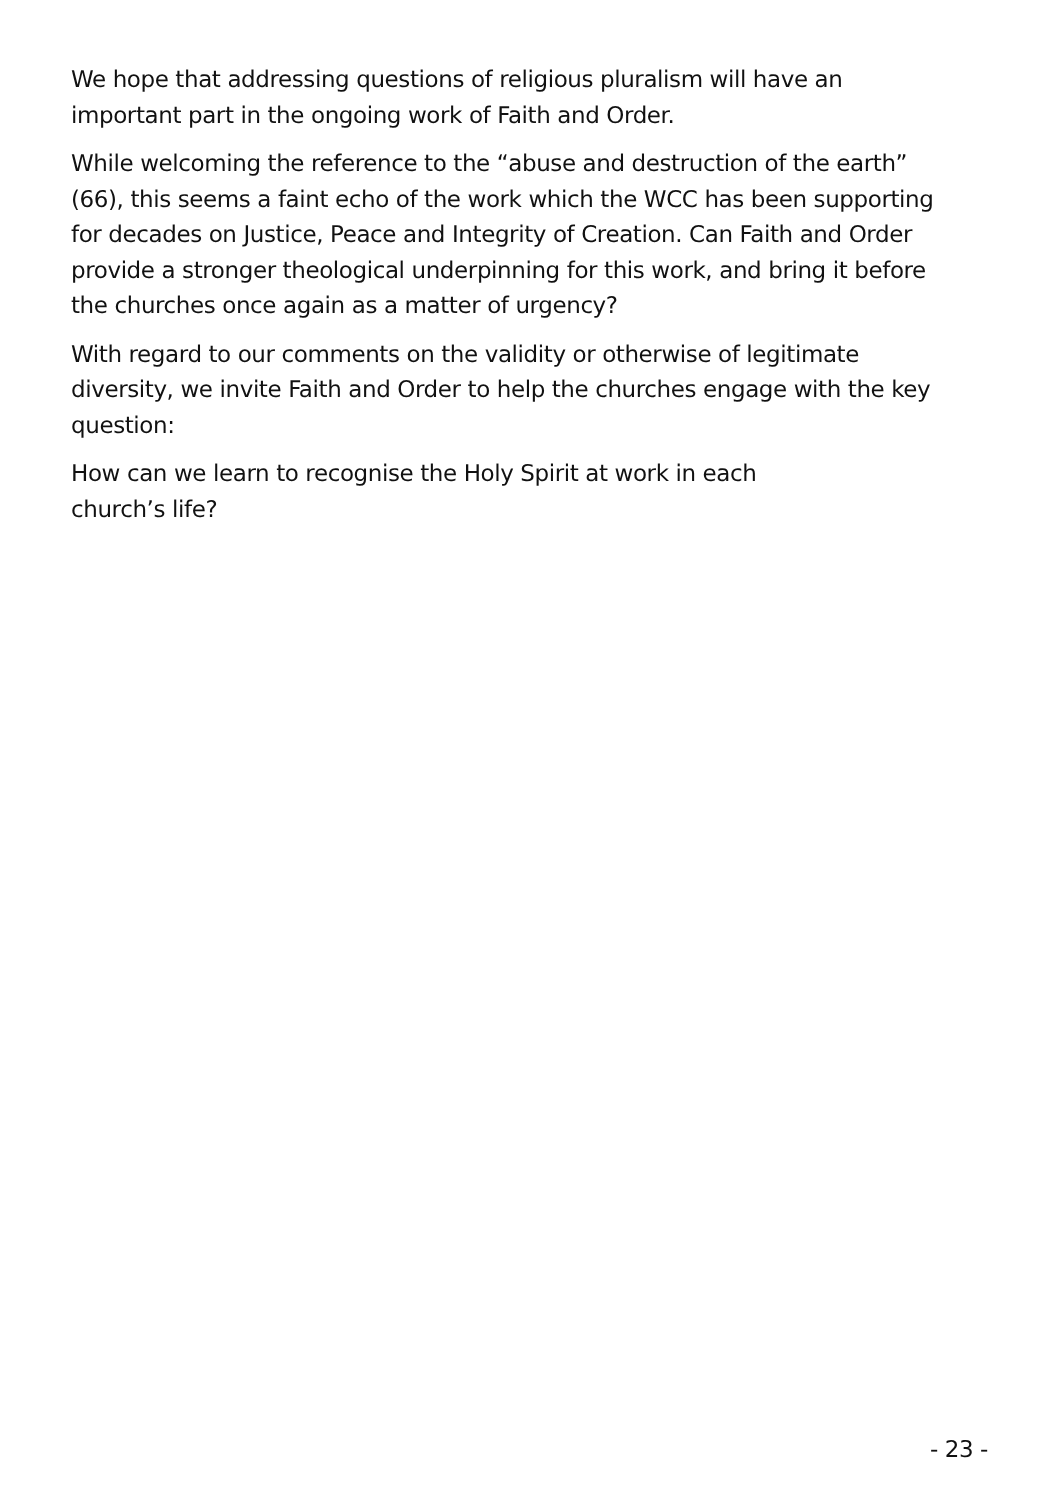We hope that addressing questions of religious pluralism will have an important part in the ongoing work of Faith and Order.
While welcoming the reference to the “abuse and destruction of the earth” (66), this seems a faint echo of the work which the WCC has been supporting for decades on Justice, Peace and Integrity of Creation. Can Faith and Order provide a stronger theological underpinning for this work, and bring it before the churches once again as a matter of urgency?
With regard to our comments on the validity or otherwise of legitimate diversity, we invite Faith and Order to help the churches engage with the key question:
How can we learn to recognise the Holy Spirit at work in each
church’s life?
- 23 -